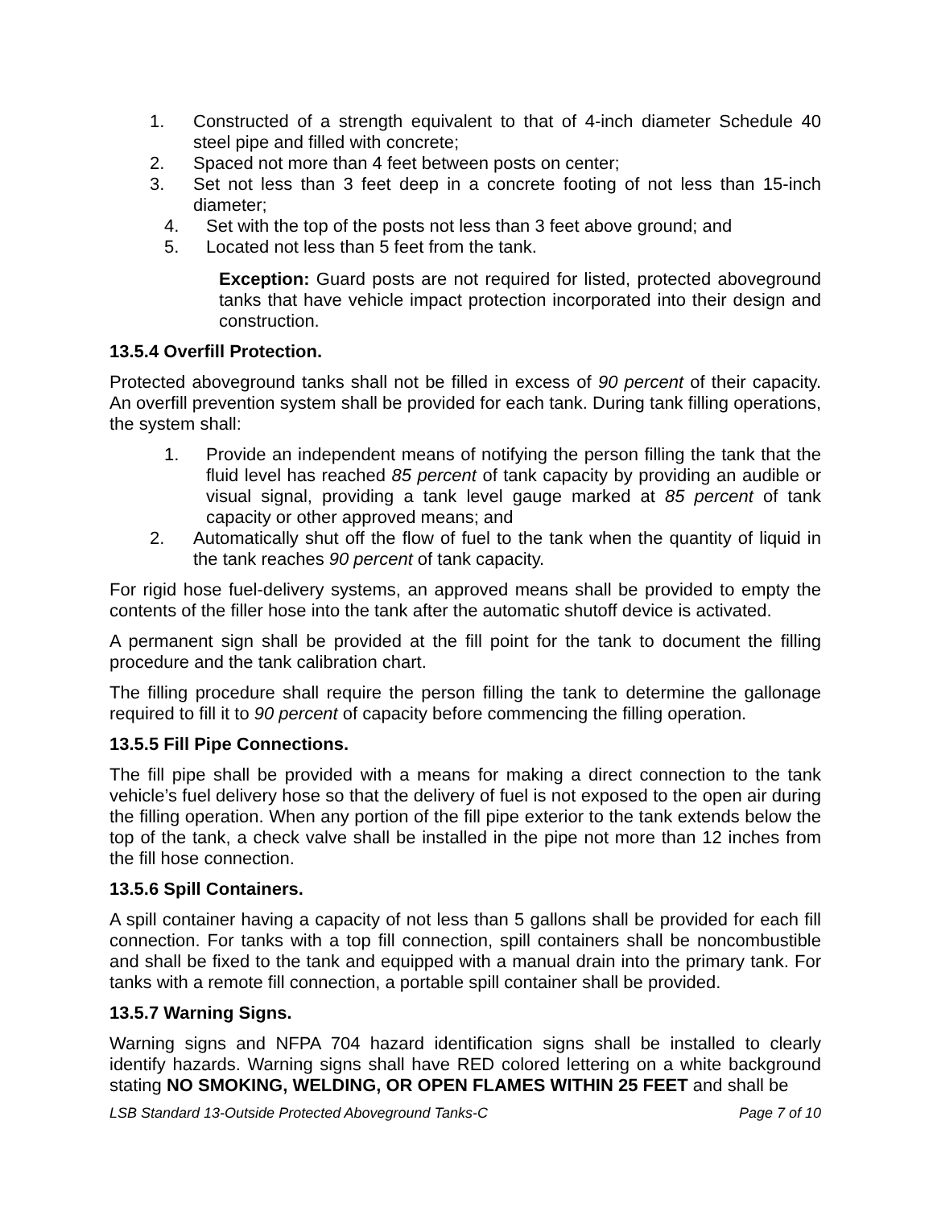1. Constructed of a strength equivalent to that of 4-inch diameter Schedule 40 steel pipe and filled with concrete;
2. Spaced not more than 4 feet between posts on center;
3. Set not less than 3 feet deep in a concrete footing of not less than 15-inch diameter;
4. Set with the top of the posts not less than 3 feet above ground; and
5. Located not less than 5 feet from the tank.
Exception: Guard posts are not required for listed, protected aboveground tanks that have vehicle impact protection incorporated into their design and construction.
13.5.4 Overfill Protection.
Protected aboveground tanks shall not be filled in excess of 90 percent of their capacity. An overfill prevention system shall be provided for each tank. During tank filling operations, the system shall:
1. Provide an independent means of notifying the person filling the tank that the fluid level has reached 85 percent of tank capacity by providing an audible or visual signal, providing a tank level gauge marked at 85 percent of tank capacity or other approved means; and
2. Automatically shut off the flow of fuel to the tank when the quantity of liquid in the tank reaches 90 percent of tank capacity.
For rigid hose fuel-delivery systems, an approved means shall be provided to empty the contents of the filler hose into the tank after the automatic shutoff device is activated.
A permanent sign shall be provided at the fill point for the tank to document the filling procedure and the tank calibration chart.
The filling procedure shall require the person filling the tank to determine the gallonage required to fill it to 90 percent of capacity before commencing the filling operation.
13.5.5 Fill Pipe Connections.
The fill pipe shall be provided with a means for making a direct connection to the tank vehicle’s fuel delivery hose so that the delivery of fuel is not exposed to the open air during the filling operation. When any portion of the fill pipe exterior to the tank extends below the top of the tank, a check valve shall be installed in the pipe not more than 12 inches from the fill hose connection.
13.5.6 Spill Containers.
A spill container having a capacity of not less than 5 gallons shall be provided for each fill connection. For tanks with a top fill connection, spill containers shall be noncombustible and shall be fixed to the tank and equipped with a manual drain into the primary tank. For tanks with a remote fill connection, a portable spill container shall be provided.
13.5.7 Warning Signs.
Warning signs and NFPA 704 hazard identification signs shall be installed to clearly identify hazards. Warning signs shall have RED colored lettering on a white background stating NO SMOKING, WELDING, OR OPEN FLAMES WITHIN 25 FEET and shall be
LSB Standard 13-Outside Protected Aboveground Tanks-C Page 7 of 10